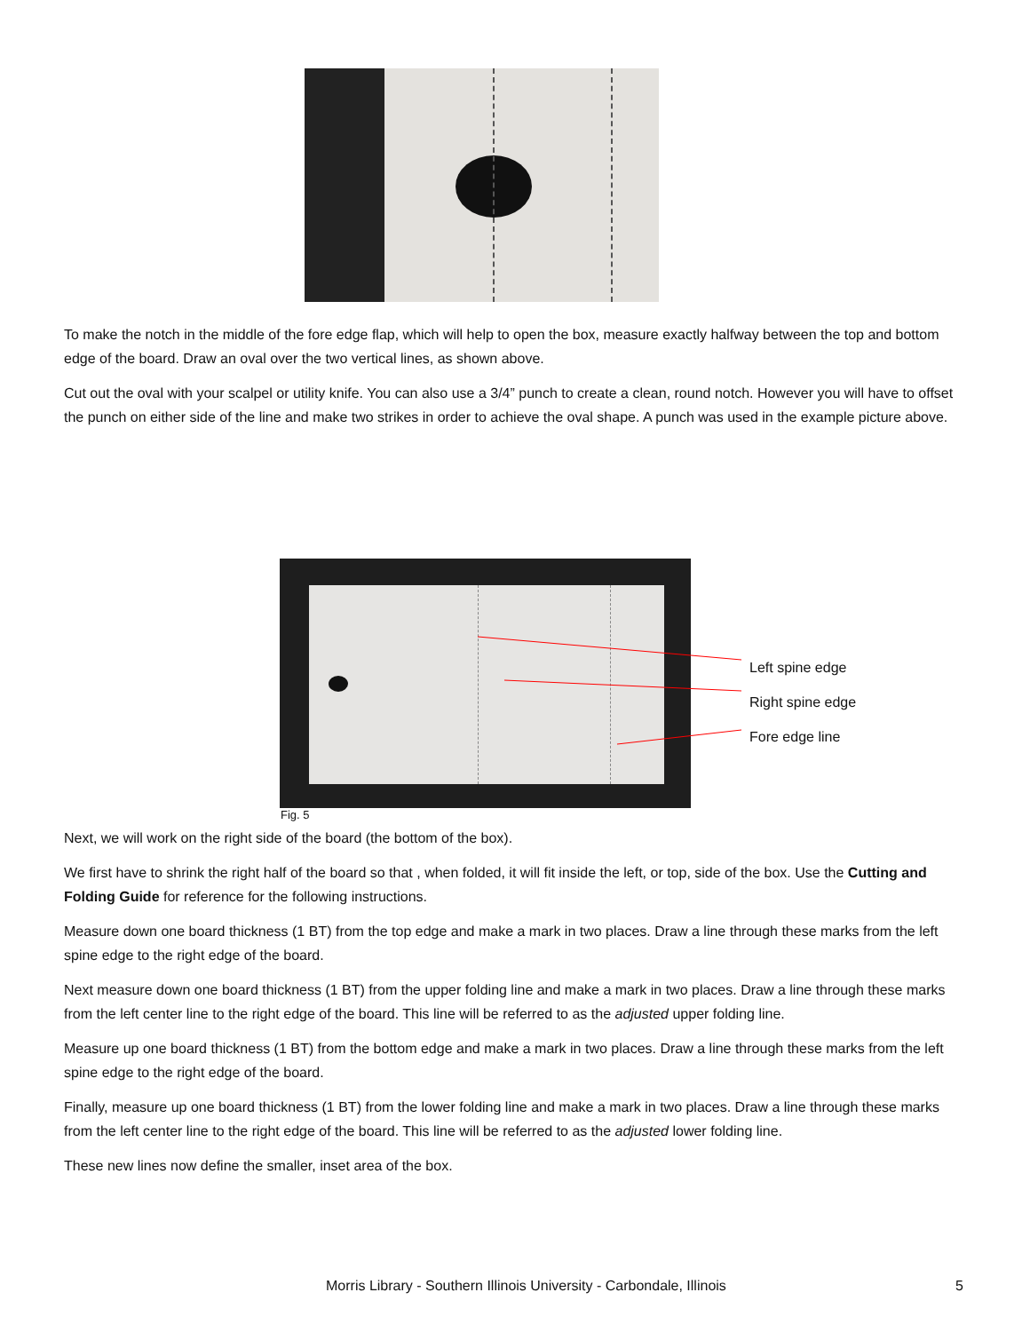To make the notch in the middle of the fore edge flap, which will help to open the box, measure exactly halfway between the top and bottom edge of the board. Draw an oval over the two vertical lines, as shown above.
Cut out the oval with your scalpel or utility knife. You can also use a 3/4” punch to create a clean, round notch. However you will have to offset the punch on either side of the line and make two strikes in order to achieve the oval shape. A punch was used in the example picture above.
Left spine edge
Right spine edge
Fore edge line
Fig. 5
Next, we will work on the right side of the board (the bottom of the box).
We first have to shrink the right half of the board so that , when folded, it will fit inside the left, or top, side of the box. Use the Cutting and Folding Guide for reference for the following instructions.
Measure down one board thickness (1 BT) from the top edge and make a mark in two places. Draw a line through these marks from the left spine edge to the right edge of the board.
Next measure down one board thickness (1 BT) from the upper folding line and make a mark in two places. Draw a line through these marks from the left center line to the right edge of the board. This line will be referred to as the adjusted upper folding line.
Measure up one board thickness (1 BT) from the bottom edge and make a mark in two places. Draw a line through these marks from the left spine edge to the right edge of the board.
Finally, measure up one board thickness (1 BT) from the lower folding line and make a mark in two places. Draw a line through these marks from the left center line to the right edge of the board. This line will be referred to as the adjusted lower folding line.
These new lines now define the smaller, inset area of the box.
Morris Library - Southern Illinois University - Carbondale, Illinois
5